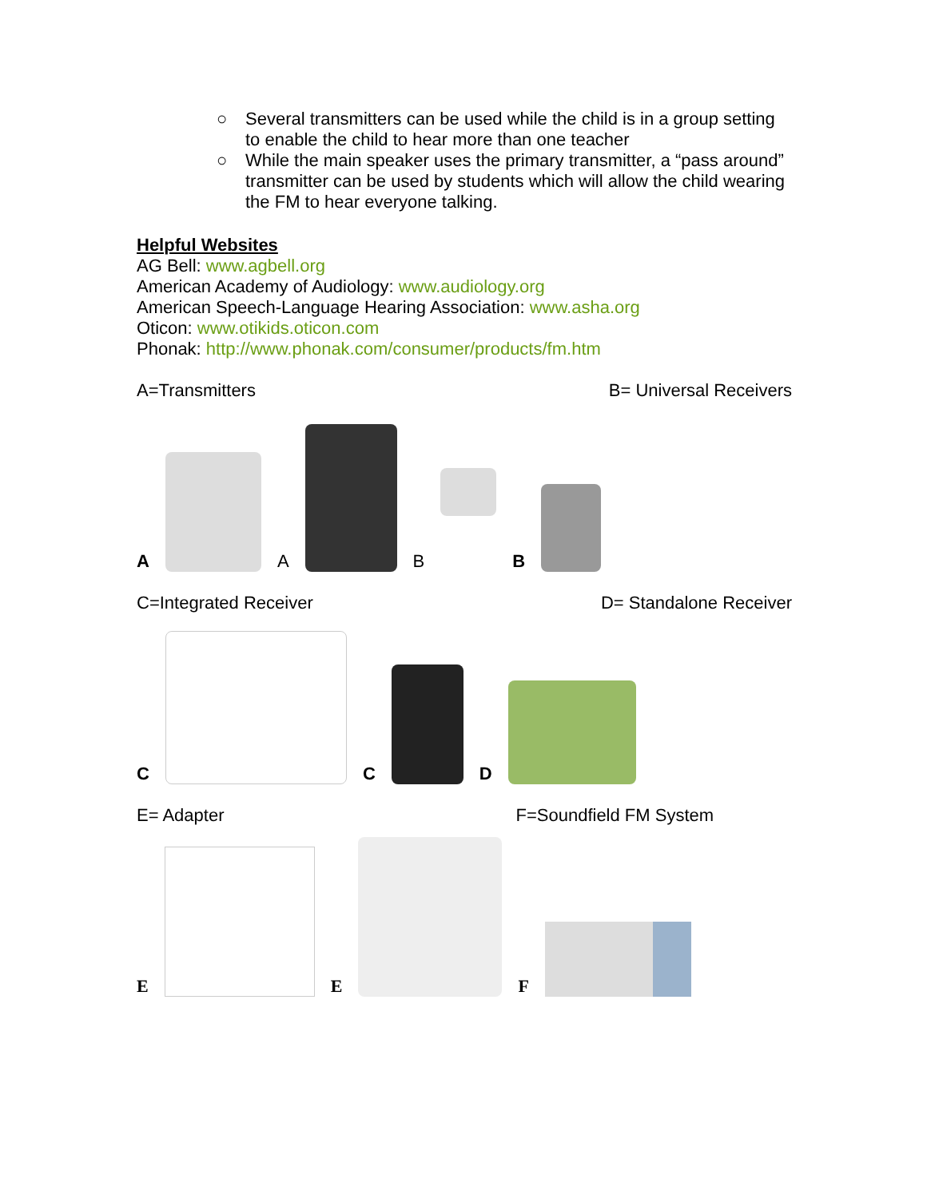○ Several transmitters can be used while the child is in a group setting to enable the child to hear more than one teacher
○ While the main speaker uses the primary transmitter, a “pass around” transmitter can be used by students which will allow the child wearing the FM to hear everyone talking.
Helpful Websites
AG Bell: www.agbell.org
American Academy of Audiology: www.audiology.org
American Speech-Language Hearing Association: www.asha.org
Oticon: www.otikids.oticon.com
Phonak: http://www.phonak.com/consumer/products/fm.htm
A=Transmitters B= Universal Receivers
A
A
B
B
C=Integrated Receiver D= Standalone Receiver
C
C
D
E= Adapter F=Soundfield FM System
E
E
F